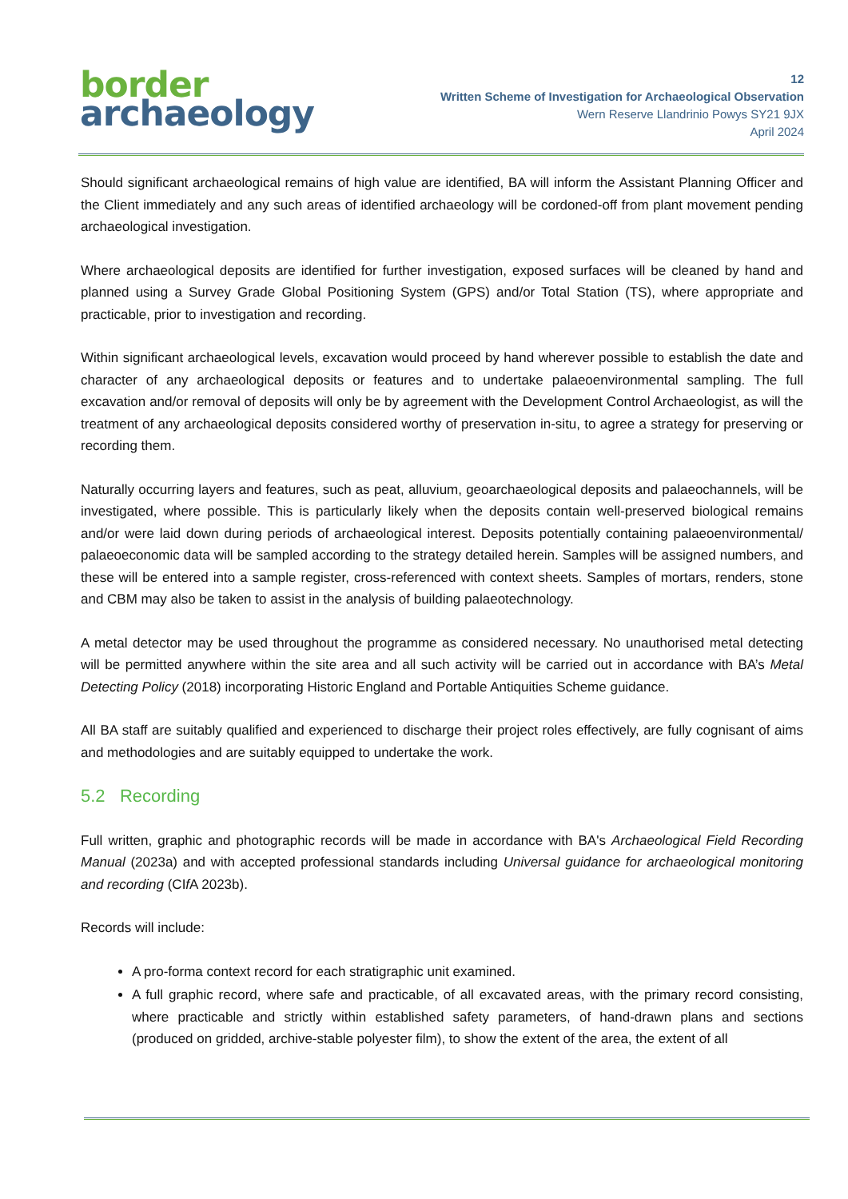border
archaeology
12
Written Scheme of Investigation for Archaeological Observation
Wern Reserve Llandrinio Powys SY21 9JX
April 2024
Should significant archaeological remains of high value are identified, BA will inform the Assistant Planning Officer and the Client immediately and any such areas of identified archaeology will be cordoned-off from plant movement pending archaeological investigation.
Where archaeological deposits are identified for further investigation, exposed surfaces will be cleaned by hand and planned using a Survey Grade Global Positioning System (GPS) and/or Total Station (TS), where appropriate and practicable, prior to investigation and recording.
Within significant archaeological levels, excavation would proceed by hand wherever possible to establish the date and character of any archaeological deposits or features and to undertake palaeoenvironmental sampling. The full excavation and/or removal of deposits will only be by agreement with the Development Control Archaeologist, as will the treatment of any archaeological deposits considered worthy of preservation in-situ, to agree a strategy for preserving or recording them.
Naturally occurring layers and features, such as peat, alluvium, geoarchaeological deposits and palaeochannels, will be investigated, where possible. This is particularly likely when the deposits contain well-preserved biological remains and/or were laid down during periods of archaeological interest. Deposits potentially containing palaeoenvironmental/ palaeoeconomic data will be sampled according to the strategy detailed herein. Samples will be assigned numbers, and these will be entered into a sample register, cross-referenced with context sheets. Samples of mortars, renders, stone and CBM may also be taken to assist in the analysis of building palaeotechnology.
A metal detector may be used throughout the programme as considered necessary. No unauthorised metal detecting will be permitted anywhere within the site area and all such activity will be carried out in accordance with BA’s Metal Detecting Policy (2018) incorporating Historic England and Portable Antiquities Scheme guidance.
All BA staff are suitably qualified and experienced to discharge their project roles effectively, are fully cognisant of aims and methodologies and are suitably equipped to undertake the work.
5.2 Recording
Full written, graphic and photographic records will be made in accordance with BA's Archaeological Field Recording Manual (2023a) and with accepted professional standards including Universal guidance for archaeological monitoring and recording (CIf A 2023b).
Records will include:
A pro-forma context record for each stratigraphic unit examined.
A full graphic record, where safe and practicable, of all excavated areas, with the primary record consisting, where practicable and strictly within established safety parameters, of hand-drawn plans and sections (produced on gridded, archive-stable polyester film), to show the extent of the area, the extent of all